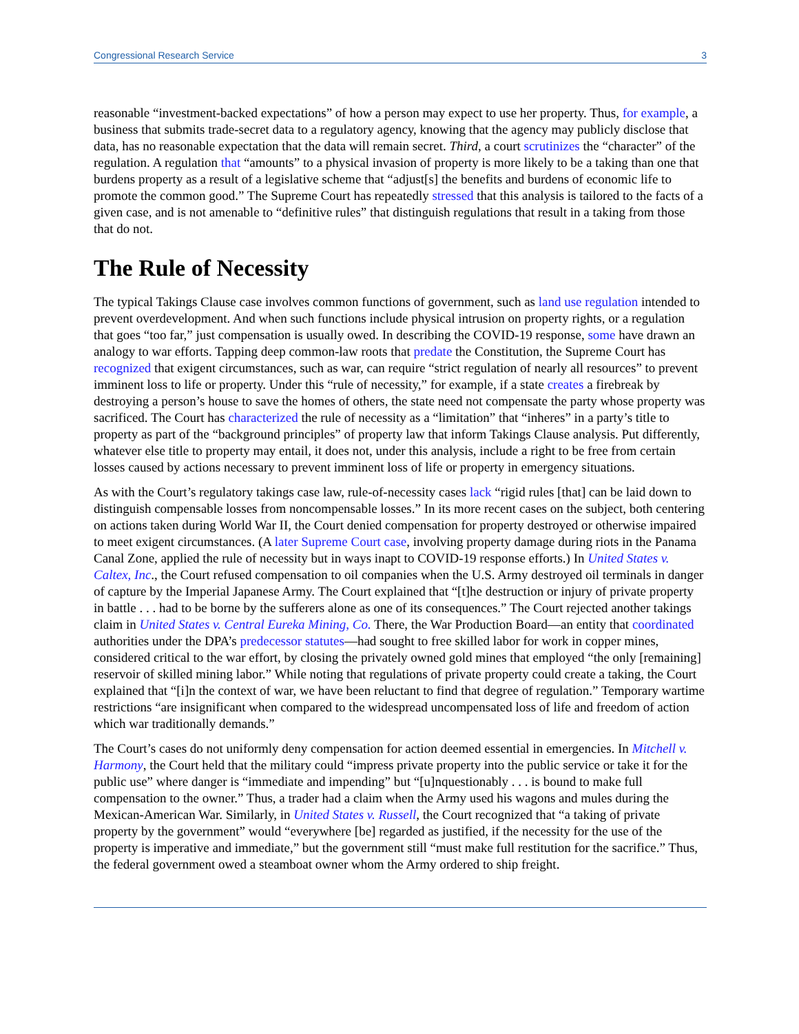Congressional Research Service 3
reasonable “investment-backed expectations” of how a person may expect to use her property. Thus, for example, a business that submits trade-secret data to a regulatory agency, knowing that the agency may publicly disclose that data, has no reasonable expectation that the data will remain secret. Third, a court scrutinizes the “character” of the regulation. A regulation that “amounts” to a physical invasion of property is more likely to be a taking than one that burdens property as a result of a legislative scheme that “adjust[s] the benefits and burdens of economic life to promote the common good.” The Supreme Court has repeatedly stressed that this analysis is tailored to the facts of a given case, and is not amenable to “definitive rules” that distinguish regulations that result in a taking from those that do not.
The Rule of Necessity
The typical Takings Clause case involves common functions of government, such as land use regulation intended to prevent overdevelopment. And when such functions include physical intrusion on property rights, or a regulation that goes “too far,” just compensation is usually owed. In describing the COVID-19 response, some have drawn an analogy to war efforts. Tapping deep common-law roots that predate the Constitution, the Supreme Court has recognized that exigent circumstances, such as war, can require “strict regulation of nearly all resources” to prevent imminent loss to life or property. Under this “rule of necessity,” for example, if a state creates a firebreak by destroying a person’s house to save the homes of others, the state need not compensate the party whose property was sacrificed. The Court has characterized the rule of necessity as a “limitation” that “inheres” in a party’s title to property as part of the “background principles” of property law that inform Takings Clause analysis. Put differently, whatever else title to property may entail, it does not, under this analysis, include a right to be free from certain losses caused by actions necessary to prevent imminent loss of life or property in emergency situations.
As with the Court’s regulatory takings case law, rule-of-necessity cases lack “rigid rules [that] can be laid down to distinguish compensable losses from noncompensable losses.” In its more recent cases on the subject, both centering on actions taken during World War II, the Court denied compensation for property destroyed or otherwise impaired to meet exigent circumstances. (A later Supreme Court case, involving property damage during riots in the Panama Canal Zone, applied the rule of necessity but in ways inapt to COVID-19 response efforts.) In United States v. Caltex, Inc., the Court refused compensation to oil companies when the U.S. Army destroyed oil terminals in danger of capture by the Imperial Japanese Army. The Court explained that “[t]he destruction or injury of private property in battle . . . had to be borne by the sufferers alone as one of its consequences.” The Court rejected another takings claim in United States v. Central Eureka Mining, Co. There, the War Production Board—an entity that coordinated authorities under the DPA’s predecessor statutes—had sought to free skilled labor for work in copper mines, considered critical to the war effort, by closing the privately owned gold mines that employed “the only [remaining] reservoir of skilled mining labor.” While noting that regulations of private property could create a taking, the Court explained that “[i]n the context of war, we have been reluctant to find that degree of regulation.” Temporary wartime restrictions “are insignificant when compared to the widespread uncompensated loss of life and freedom of action which war traditionally demands.”
The Court’s cases do not uniformly deny compensation for action deemed essential in emergencies. In Mitchell v. Harmony, the Court held that the military could “impress private property into the public service or take it for the public use” where danger is “immediate and impending” but “[u]nquestionably . . . is bound to make full compensation to the owner.” Thus, a trader had a claim when the Army used his wagons and mules during the Mexican-American War. Similarly, in United States v. Russell, the Court recognized that “a taking of private property by the government” would “everywhere [be] regarded as justified, if the necessity for the use of the property is imperative and immediate,” but the government still “must make full restitution for the sacrifice.” Thus, the federal government owed a steamboat owner whom the Army ordered to ship freight.